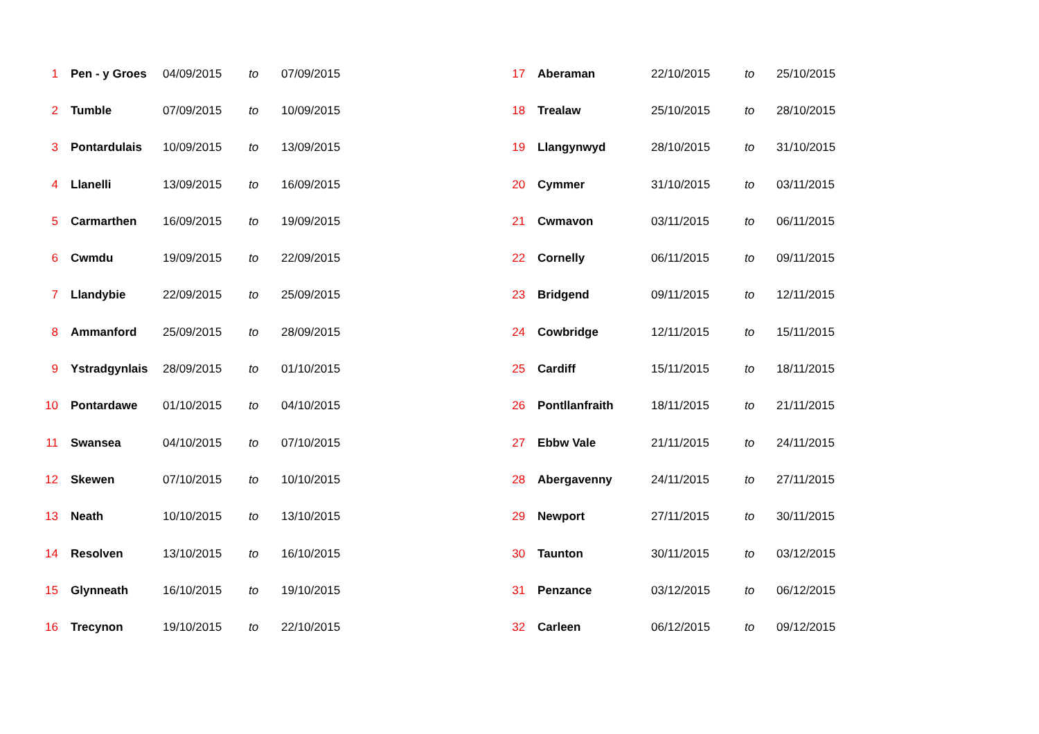| 1 | Pen - y Groes | 04/09/2015 | to | 07/09/2015 |
| 2 | Tumble | 07/09/2015 | to | 10/09/2015 |
| 3 | Pontardulais | 10/09/2015 | to | 13/09/2015 |
| 4 | Llanelli | 13/09/2015 | to | 16/09/2015 |
| 5 | Carmarthen | 16/09/2015 | to | 19/09/2015 |
| 6 | Cwmdu | 19/09/2015 | to | 22/09/2015 |
| 7 | Llandybie | 22/09/2015 | to | 25/09/2015 |
| 8 | Ammanford | 25/09/2015 | to | 28/09/2015 |
| 9 | Ystradgynlais | 28/09/2015 | to | 01/10/2015 |
| 10 | Pontardawe | 01/10/2015 | to | 04/10/2015 |
| 11 | Swansea | 04/10/2015 | to | 07/10/2015 |
| 12 | Skewen | 07/10/2015 | to | 10/10/2015 |
| 13 | Neath | 10/10/2015 | to | 13/10/2015 |
| 14 | Resolven | 13/10/2015 | to | 16/10/2015 |
| 15 | Glynneath | 16/10/2015 | to | 19/10/2015 |
| 16 | Trecynon | 19/10/2015 | to | 22/10/2015 |
| 17 | Aberaman | 22/10/2015 | to | 25/10/2015 |
| 18 | Trealaw | 25/10/2015 | to | 28/10/2015 |
| 19 | Llangynwyd | 28/10/2015 | to | 31/10/2015 |
| 20 | Cymmer | 31/10/2015 | to | 03/11/2015 |
| 21 | Cwmavon | 03/11/2015 | to | 06/11/2015 |
| 22 | Cornelly | 06/11/2015 | to | 09/11/2015 |
| 23 | Bridgend | 09/11/2015 | to | 12/11/2015 |
| 24 | Cowbridge | 12/11/2015 | to | 15/11/2015 |
| 25 | Cardiff | 15/11/2015 | to | 18/11/2015 |
| 26 | Pontllanfraith | 18/11/2015 | to | 21/11/2015 |
| 27 | Ebbw Vale | 21/11/2015 | to | 24/11/2015 |
| 28 | Abergavenny | 24/11/2015 | to | 27/11/2015 |
| 29 | Newport | 27/11/2015 | to | 30/11/2015 |
| 30 | Taunton | 30/11/2015 | to | 03/12/2015 |
| 31 | Penzance | 03/12/2015 | to | 06/12/2015 |
| 32 | Carleen | 06/12/2015 | to | 09/12/2015 |